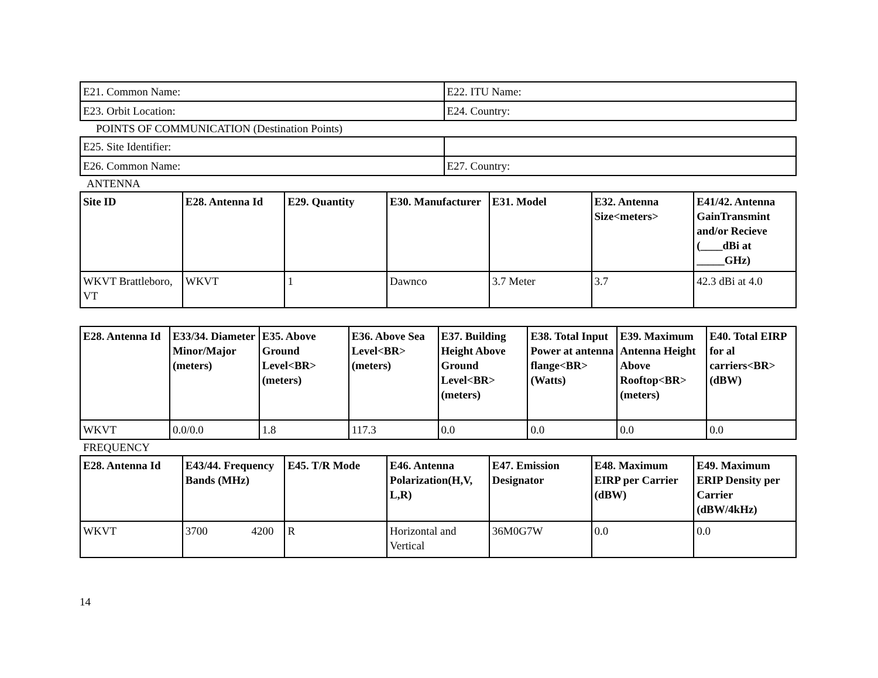| E21. Common Name: | E22. ITU Name: |
| E23. Orbit Location: | E24. Country: |
POINTS OF COMMUNICATION (Destination Points)
| E25. Site Identifier: | |
| E26. Common Name: | E27. Country: |
ANTENNA
| Site ID | E28. Antenna Id | E29. Quantity | E30. Manufacturer | E31. Model | E32. Antenna Size<meters> | E41/42. Antenna GainTransmint and/or Recieve (____dBi at _____GHz) |
| --- | --- | --- | --- | --- | --- | --- |
| WKVT Brattleboro, VT | WKVT | 1 | Dawnco | 3.7 Meter | 3.7 | 42.3 dBi at 4.0 |
| E28. Antenna Id | E33/34. Diameter Minor/Major (meters) | E35. Above Ground Level<BR> (meters) | E36. Above Sea Level<BR> (meters) | E37. Building Height Above Ground Level<BR> (meters) | E38. Total Input Power at antenna flange<BR> (Watts) | E39. Maximum Antenna Height Above Rooftop<BR> (meters) | E40. Total EIRP for al carriers<BR> (dBW) |
| --- | --- | --- | --- | --- | --- | --- | --- |
| WKVT | 0.0/0.0 | 1.8 | 117.3 | 0.0 | 0.0 | 0.0 | 0.0 |
FREQUENCY
| E28. Antenna Id | E43/44. Frequency Bands (MHz) | E45. T/R Mode | E46. Antenna Polarization(H,V, L,R) | E47. Emission Designator | E48. Maximum EIRP per Carrier (dBW) | E49. Maximum ERIP Density per Carrier (dBW/4kHz) |
| --- | --- | --- | --- | --- | --- | --- |
| WKVT | 3700 4200 | R | Horizontal and Vertical | 36M0G7W | 0.0 | 0.0 |
14